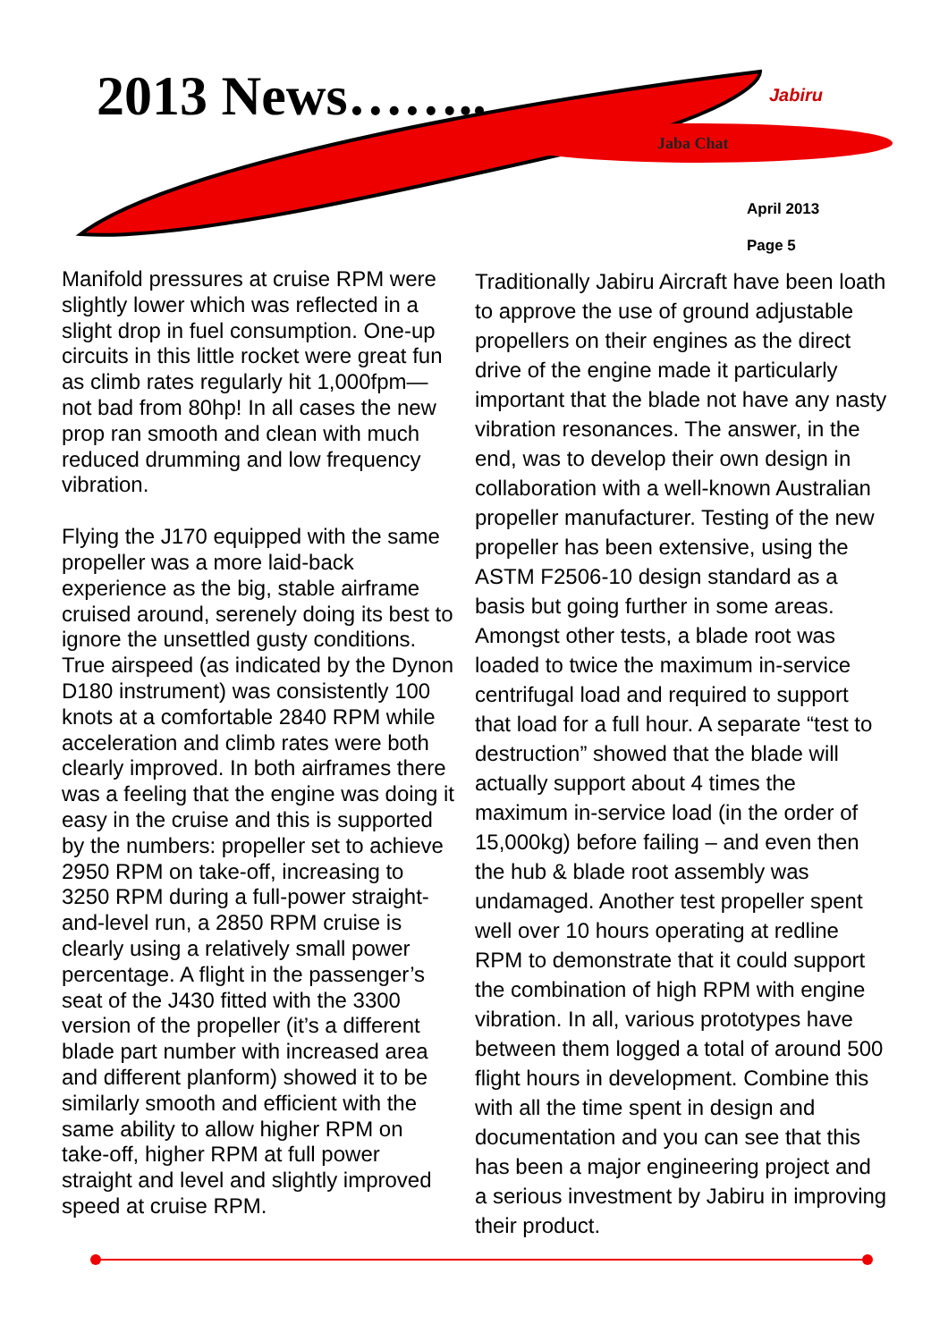2013 News…….. Jabiru
Jaba Chat
April 2013
Page 5
Manifold pressures at cruise RPM were slightly lower which was reflected in a slight drop in fuel consumption. One-up circuits in this little rocket were great fun as climb rates regularly hit 1,000fpm—not bad from 80hp! In all cases the new prop ran smooth and clean with much reduced drumming and low frequency vibration.
Flying the J170 equipped with the same propeller was a more laid-back experience as the big, stable airframe cruised around, serenely doing its best to ignore the unsettled gusty conditions. True airspeed (as indicated by the Dynon D180 instrument) was consistently 100 knots at a comfortable 2840 RPM while acceleration and climb rates were both clearly improved. In both airframes there was a feeling that the engine was doing it easy in the cruise and this is supported by the numbers: propeller set to achieve 2950 RPM on take-off, increasing to 3250 RPM during a full-power straight-and-level run, a 2850 RPM cruise is clearly using a relatively small power percentage. A flight in the passenger’s seat of the J430 fitted with the 3300 version of the propeller (it’s a different blade part number with increased area and different planform) showed it to be similarly smooth and efficient with the same ability to allow higher RPM on take-off, higher RPM at full power straight and level and slightly improved speed at cruise RPM.
Traditionally Jabiru Aircraft have been loath to approve the use of ground adjustable propellers on their engines as the direct drive of the engine made it particularly important that the blade not have any nasty vibration resonances. The answer, in the end, was to develop their own design in collaboration with a well-known Australian propeller manufacturer. Testing of the new propeller has been extensive, using the ASTM F2506-10 design standard as a basis but going further in some areas. Amongst other tests, a blade root was loaded to twice the maximum in-service centrifugal load and required to support that load for a full hour. A separate “test to destruction” showed that the blade will actually support about 4 times the maximum in-service load (in the order of 15,000kg) before failing – and even then the hub & blade root assembly was undamaged. Another test propeller spent well over 10 hours operating at redline RPM to demonstrate that it could support the combination of high RPM with engine vibration. In all, various prototypes have between them logged a total of around 500 flight hours in development. Combine this with all the time spent in design and documentation and you can see that this has been a major engineering project and a serious investment by Jabiru in improving their product.